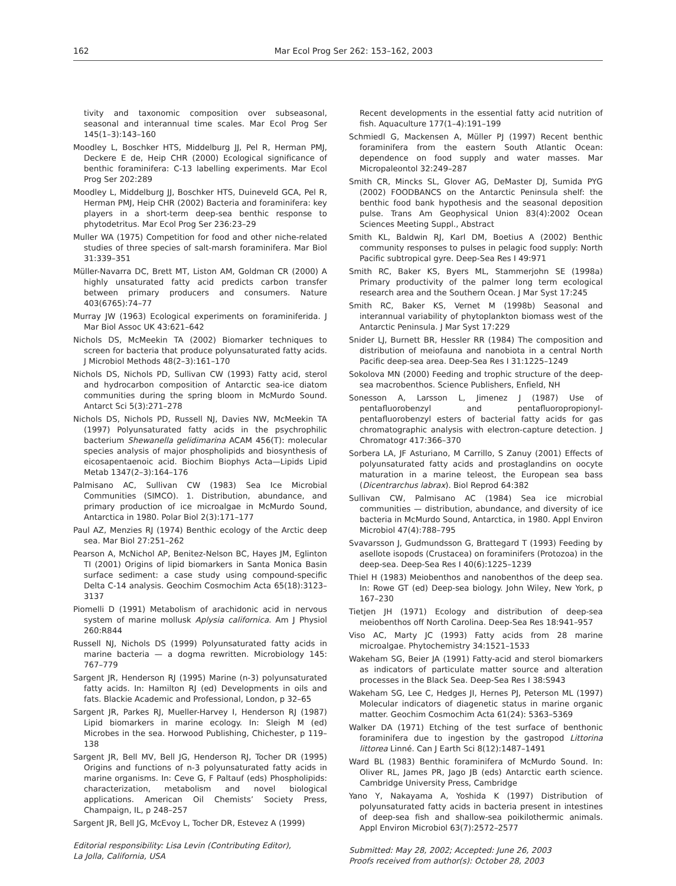162 Mar Ecol Prog Ser 262: 153–162, 2003
tivity and taxonomic composition over subseasonal, seasonal and interannual time scales. Mar Ecol Prog Ser 145(1–3):143–160
Moodley L, Boschker HTS, Middelburg JJ, Pel R, Herman PMJ, Deckere E de, Heip CHR (2000) Ecological significance of benthic foraminifera: C-13 labelling experiments. Mar Ecol Prog Ser 202:289
Moodley L, Middelburg JJ, Boschker HTS, Duineveld GCA, Pel R, Herman PMJ, Heip CHR (2002) Bacteria and foraminifera: key players in a short-term deep-sea benthic response to phytodetritus. Mar Ecol Prog Ser 236:23–29
Muller WA (1975) Competition for food and other niche-related studies of three species of salt-marsh foraminifera. Mar Biol 31:339–351
Müller-Navarra DC, Brett MT, Liston AM, Goldman CR (2000) A highly unsaturated fatty acid predicts carbon transfer between primary producers and consumers. Nature 403(6765):74–77
Murray JW (1963) Ecological experiments on foraminiferida. J Mar Biol Assoc UK 43:621–642
Nichols DS, McMeekin TA (2002) Biomarker techniques to screen for bacteria that produce polyunsaturated fatty acids. J Microbiol Methods 48(2–3):161–170
Nichols DS, Nichols PD, Sullivan CW (1993) Fatty acid, sterol and hydrocarbon composition of Antarctic sea-ice diatom communities during the spring bloom in McMurdo Sound. Antarct Sci 5(3):271–278
Nichols DS, Nichols PD, Russell NJ, Davies NW, McMeekin TA (1997) Polyunsaturated fatty acids in the psychrophilic bacterium Shewanella gelidimarina ACAM 456(T): molecular species analysis of major phospholipids and biosynthesis of eicosapentaenoic acid. Biochim Biophys Acta—Lipids Lipid Metab 1347(2–3):164–176
Palmisano AC, Sullivan CW (1983) Sea Ice Microbial Communities (SIMCO). 1. Distribution, abundance, and primary production of ice microalgae in McMurdo Sound, Antarctica in 1980. Polar Biol 2(3):171–177
Paul AZ, Menzies RJ (1974) Benthic ecology of the Arctic deep sea. Mar Biol 27:251–262
Pearson A, McNichol AP, Benitez-Nelson BC, Hayes JM, Eglinton TI (2001) Origins of lipid biomarkers in Santa Monica Basin surface sediment: a case study using compound-specific Delta C-14 analysis. Geochim Cosmochim Acta 65(18):3123–3137
Piomelli D (1991) Metabolism of arachidonic acid in nervous system of marine mollusk Aplysia californica. Am J Physiol 260:R844
Russell NJ, Nichols DS (1999) Polyunsaturated fatty acids in marine bacteria — a dogma rewritten. Microbiology 145: 767–779
Sargent JR, Henderson RJ (1995) Marine (n-3) polyunsaturated fatty acids. In: Hamilton RJ (ed) Developments in oils and fats. Blackie Academic and Professional, London, p 32–65
Sargent JR, Parkes RJ, Mueller-Harvey I, Henderson RJ (1987) Lipid biomarkers in marine ecology. In: Sleigh M (ed) Microbes in the sea. Horwood Publishing, Chichester, p 119–138
Sargent JR, Bell MV, Bell JG, Henderson RJ, Tocher DR (1995) Origins and functions of n-3 polyunsaturated fatty acids in marine organisms. In: Ceve G, F Paltauf (eds) Phospholipids: characterization, metabolism and novel biological applications. American Oil Chemists’ Society Press, Champaign, IL, p 248–257
Sargent JR, Bell JG, McEvoy L, Tocher DR, Estevez A (1999)
Editorial responsibility: Lisa Levin (Contributing Editor),
La Jolla, California, USA
Recent developments in the essential fatty acid nutrition of fish. Aquaculture 177(1–4):191–199
Schmiedl G, Mackensen A, Müller PJ (1997) Recent benthic foraminifera from the eastern South Atlantic Ocean: dependence on food supply and water masses. Mar Micropaleontol 32:249–287
Smith CR, Mincks SL, Glover AG, DeMaster DJ, Sumida PYG (2002) FOODBANCS on the Antarctic Peninsula shelf: the benthic food bank hypothesis and the seasonal deposition pulse. Trans Am Geophysical Union 83(4):2002 Ocean Sciences Meeting Suppl., Abstract
Smith KL, Baldwin RJ, Karl DM, Boetius A (2002) Benthic community responses to pulses in pelagic food supply: North Pacific subtropical gyre. Deep-Sea Res I 49:971
Smith RC, Baker KS, Byers ML, Stammerjohn SE (1998a) Primary productivity of the palmer long term ecological research area and the Southern Ocean. J Mar Syst 17:245
Smith RC, Baker KS, Vernet M (1998b) Seasonal and interannual variability of phytoplankton biomass west of the Antarctic Peninsula. J Mar Syst 17:229
Snider LJ, Burnett BR, Hessler RR (1984) The composition and distribution of meiofauna and nanobiota in a central North Pacific deep-sea area. Deep-Sea Res I 31:1225–1249
Sokolova MN (2000) Feeding and trophic structure of the deep-sea macrobenthos. Science Publishers, Enfield, NH
Sonesson A, Larsson L, Jimenez J (1987) Use of pentafluorobenzyl and pentafluoropropionyl-pentafluorobenzyl esters of bacterial fatty acids for gas chromatographic analysis with electron-capture detection. J Chromatogr 417:366–370
Sorbera LA, JF Asturiano, M Carrillo, S Zanuy (2001) Effects of polyunsaturated fatty acids and prostaglandins on oocyte maturation in a marine teleost, the European sea bass (Dicentrarchus labrax). Biol Reprod 64:382
Sullivan CW, Palmisano AC (1984) Sea ice microbial communities — distribution, abundance, and diversity of ice bacteria in McMurdo Sound, Antarctica, in 1980. Appl Environ Microbiol 47(4):788–795
Svavarsson J, Gudmundsson G, Brattegard T (1993) Feeding by asellote isopods (Crustacea) on foraminifers (Protozoa) in the deep-sea. Deep-Sea Res I 40(6):1225–1239
Thiel H (1983) Meiobenthos and nanobenthos of the deep sea. In: Rowe GT (ed) Deep-sea biology. John Wiley, New York, p 167–230
Tietjen JH (1971) Ecology and distribution of deep-sea meiobenthos off North Carolina. Deep-Sea Res 18:941–957
Viso AC, Marty JC (1993) Fatty acids from 28 marine microalgae. Phytochemistry 34:1521–1533
Wakeham SG, Beier JA (1991) Fatty-acid and sterol biomarkers as indicators of particulate matter source and alteration processes in the Black Sea. Deep-Sea Res I 38:S943
Wakeham SG, Lee C, Hedges JI, Hernes PJ, Peterson ML (1997) Molecular indicators of diagenetic status in marine organic matter. Geochim Cosmochim Acta 61(24): 5363–5369
Walker DA (1971) Etching of the test surface of benthonic foraminifera due to ingestion by the gastropod Littorina littorea Linné. Can J Earth Sci 8(12):1487–1491
Ward BL (1983) Benthic foraminifera of McMurdo Sound. In: Oliver RL, James PR, Jago JB (eds) Antarctic earth science. Cambridge University Press, Cambridge
Yano Y, Nakayama A, Yoshida K (1997) Distribution of polyunsaturated fatty acids in bacteria present in intestines of deep-sea fish and shallow-sea poikilothermic animals. Appl Environ Microbiol 63(7):2572–2577
Submitted: May 28, 2002; Accepted: June 26, 2003
Proofs received from author(s): October 28, 2003